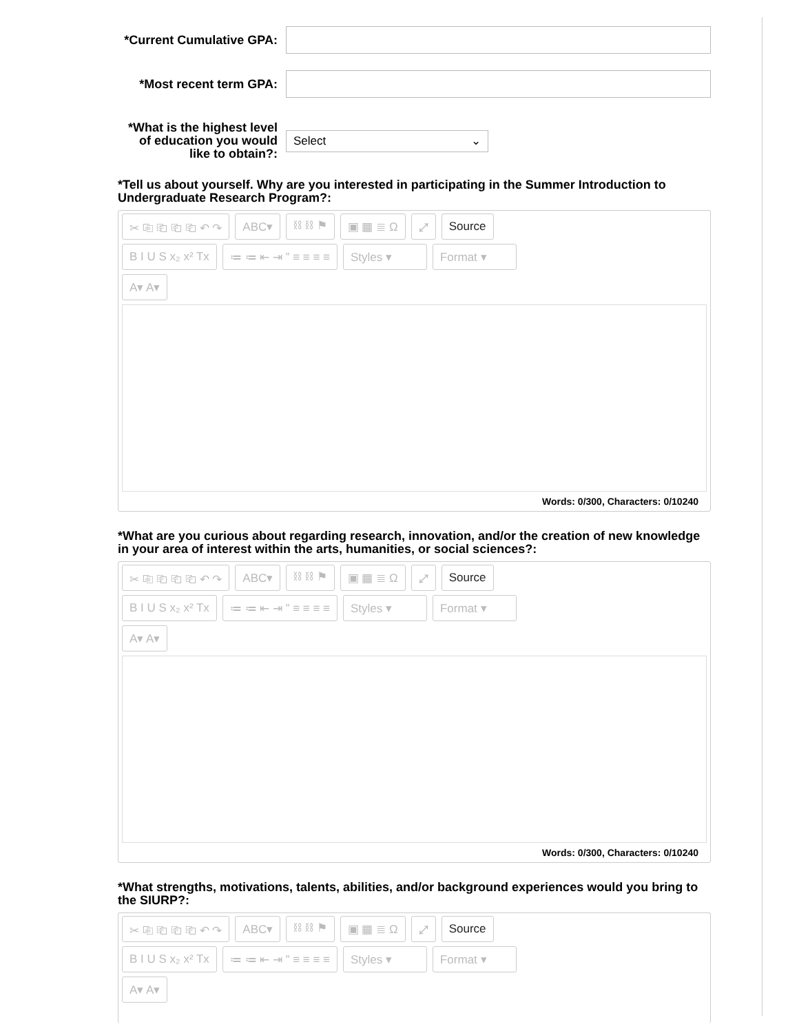*Current Cumulative GPA:
*Most recent term GPA:
*What is the highest level of education you would like to obtain?:
Select ⌄
*Tell us about yourself. Why are you interested in participating in the Summer Introduction to Undergraduate Research Program?:
✂ ⎘ ⎗ ⎗ ⎗ ↶ ↷
ABC▾
⛓ ⛓ ⚑
▣ ▦ ≣ Ω
⤢
Source
B I U S x₂ x² Tx
≔ ≔ ⇤ ⇥ ” ≡ ≡ ≡ ≡
Styles ▾
Format ▾
A▾ A▾
Words: 0/300, Characters: 0/10240
*What are you curious about regarding research, innovation, and/or the creation of new knowledge in your area of interest within the arts, humanities, or social sciences?:
✂ ⎘ ⎗ ⎗ ⎗ ↶ ↷
ABC▾
⛓ ⛓ ⚑
▣ ▦ ≣ Ω
⤢
Source
B I U S x₂ x² Tx
≔ ≔ ⇤ ⇥ ” ≡ ≡ ≡ ≡
Styles ▾
Format ▾
A▾ A▾
Words: 0/300, Characters: 0/10240
*What strengths, motivations, talents, abilities, and/or background experiences would you bring to the SIURP?:
✂ ⎘ ⎗ ⎗ ⎗ ↶ ↷
ABC▾
⛓ ⛓ ⚑
▣ ▦ ≣ Ω
⤢
Source
B I U S x₂ x² Tx
≔ ≔ ⇤ ⇥ ” ≡ ≡ ≡ ≡
Styles ▾
Format ▾
A▾ A▾